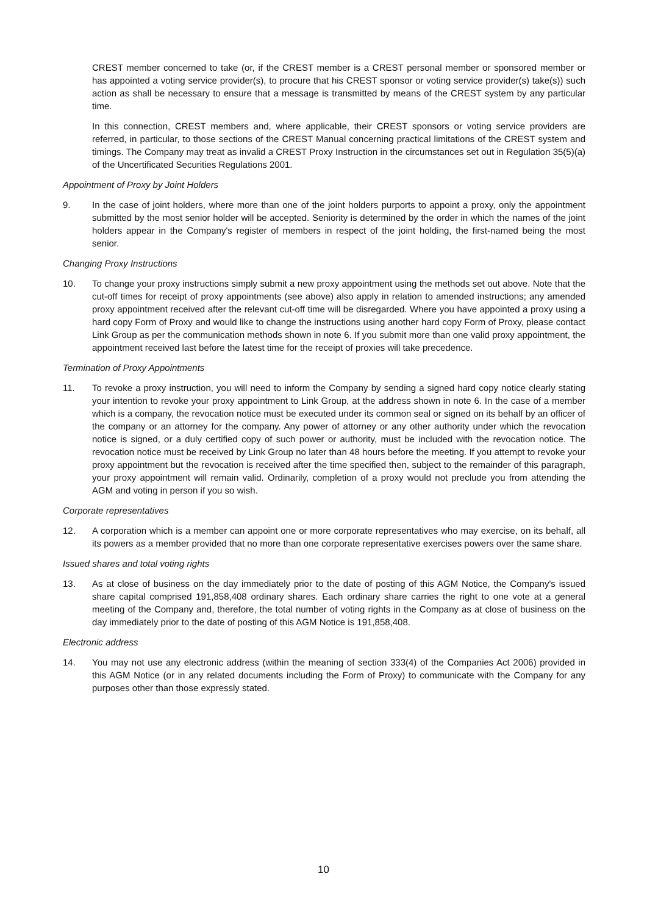CREST member concerned to take (or, if the CREST member is a CREST personal member or sponsored member or has appointed a voting service provider(s), to procure that his CREST sponsor or voting service provider(s) take(s)) such action as shall be necessary to ensure that a message is transmitted by means of the CREST system by any particular time.
In this connection, CREST members and, where applicable, their CREST sponsors or voting service providers are referred, in particular, to those sections of the CREST Manual concerning practical limitations of the CREST system and timings. The Company may treat as invalid a CREST Proxy Instruction in the circumstances set out in Regulation 35(5)(a) of the Uncertificated Securities Regulations 2001.
Appointment of Proxy by Joint Holders
9. In the case of joint holders, where more than one of the joint holders purports to appoint a proxy, only the appointment submitted by the most senior holder will be accepted. Seniority is determined by the order in which the names of the joint holders appear in the Company's register of members in respect of the joint holding, the first-named being the most senior.
Changing Proxy Instructions
10. To change your proxy instructions simply submit a new proxy appointment using the methods set out above. Note that the cut-off times for receipt of proxy appointments (see above) also apply in relation to amended instructions; any amended proxy appointment received after the relevant cut-off time will be disregarded. Where you have appointed a proxy using a hard copy Form of Proxy and would like to change the instructions using another hard copy Form of Proxy, please contact Link Group as per the communication methods shown in note 6. If you submit more than one valid proxy appointment, the appointment received last before the latest time for the receipt of proxies will take precedence.
Termination of Proxy Appointments
11. To revoke a proxy instruction, you will need to inform the Company by sending a signed hard copy notice clearly stating your intention to revoke your proxy appointment to Link Group, at the address shown in note 6. In the case of a member which is a company, the revocation notice must be executed under its common seal or signed on its behalf by an officer of the company or an attorney for the company. Any power of attorney or any other authority under which the revocation notice is signed, or a duly certified copy of such power or authority, must be included with the revocation notice. The revocation notice must be received by Link Group no later than 48 hours before the meeting. If you attempt to revoke your proxy appointment but the revocation is received after the time specified then, subject to the remainder of this paragraph, your proxy appointment will remain valid. Ordinarily, completion of a proxy would not preclude you from attending the AGM and voting in person if you so wish.
Corporate representatives
12. A corporation which is a member can appoint one or more corporate representatives who may exercise, on its behalf, all its powers as a member provided that no more than one corporate representative exercises powers over the same share.
Issued shares and total voting rights
13. As at close of business on the day immediately prior to the date of posting of this AGM Notice, the Company's issued share capital comprised 191,858,408 ordinary shares. Each ordinary share carries the right to one vote at a general meeting of the Company and, therefore, the total number of voting rights in the Company as at close of business on the day immediately prior to the date of posting of this AGM Notice is 191,858,408.
Electronic address
14. You may not use any electronic address (within the meaning of section 333(4) of the Companies Act 2006) provided in this AGM Notice (or in any related documents including the Form of Proxy) to communicate with the Company for any purposes other than those expressly stated.
10